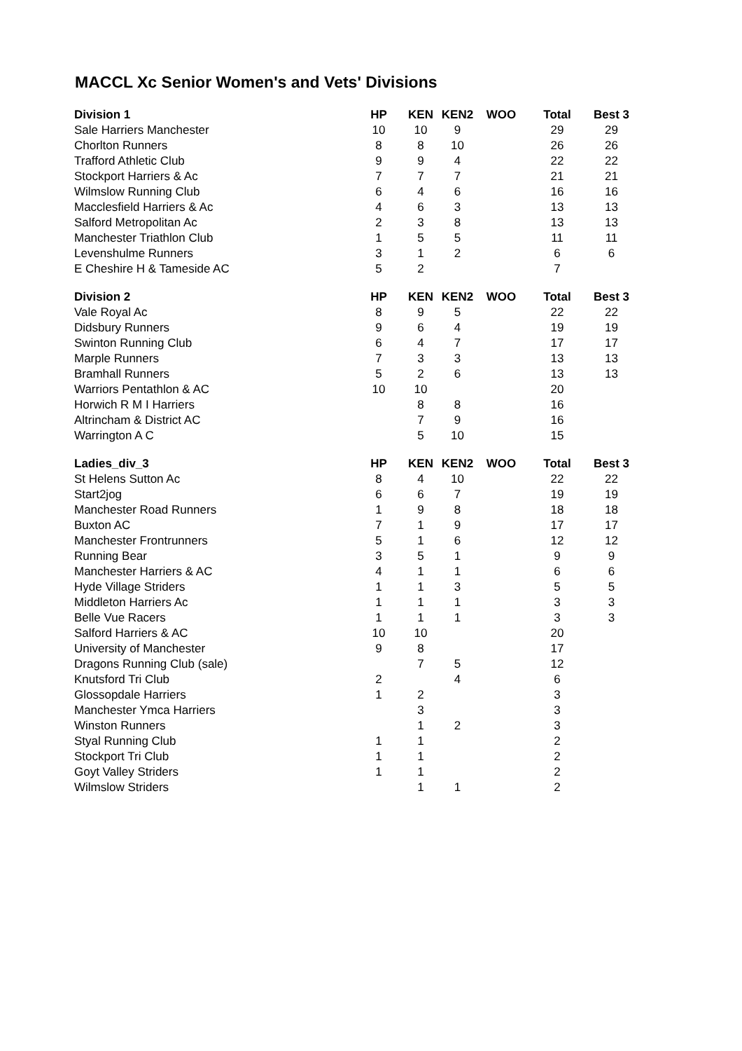MACCL Xc Senior Women's and Vets' Divisions
| Division 1 | HP | KEN | KEN2 | WOO | Total | Best 3 |
| --- | --- | --- | --- | --- | --- | --- |
| Sale Harriers Manchester | 10 | 10 | 9 | | 29 | 29 |
| Chorlton Runners | 8 | 8 | 10 | | 26 | 26 |
| Trafford Athletic Club | 9 | 9 | 4 | | 22 | 22 |
| Stockport Harriers & Ac | 7 | 7 | 7 | | 21 | 21 |
| Wilmslow Running Club | 6 | 4 | 6 | | 16 | 16 |
| Macclesfield Harriers & Ac | 4 | 6 | 3 | | 13 | 13 |
| Salford Metropolitan Ac | 2 | 3 | 8 | | 13 | 13 |
| Manchester Triathlon Club | 1 | 5 | 5 | | 11 | 11 |
| Levenshulme Runners | 3 | 1 | 2 | | 6 | 6 |
| E Cheshire H & Tameside AC | 5 | 2 | | | 7 | |
| Division 2 | HP | KEN | KEN2 | WOO | Total | Best 3 |
| Vale Royal Ac | 8 | 9 | 5 | | 22 | 22 |
| Didsbury Runners | 9 | 6 | 4 | | 19 | 19 |
| Swinton Running Club | 6 | 4 | 7 | | 17 | 17 |
| Marple Runners | 7 | 3 | 3 | | 13 | 13 |
| Bramhall Runners | 5 | 2 | 6 | | 13 | 13 |
| Warriors Pentathlon & AC | 10 | 10 | | | 20 | |
| Horwich R M I Harriers | | 8 | 8 | | 16 | |
| Altrincham & District AC | | 7 | 9 | | 16 | |
| Warrington A C | | 5 | 10 | | 15 | |
| Ladies_div_3 | HP | KEN | KEN2 | WOO | Total | Best 3 |
| St Helens Sutton Ac | 8 | 4 | 10 | | 22 | 22 |
| Start2jog | 6 | 6 | 7 | | 19 | 19 |
| Manchester Road Runners | 1 | 9 | 8 | | 18 | 18 |
| Buxton AC | 7 | 1 | 9 | | 17 | 17 |
| Manchester Frontrunners | 5 | 1 | 6 | | 12 | 12 |
| Running Bear | 3 | 5 | 1 | | 9 | 9 |
| Manchester Harriers & AC | 4 | 1 | 1 | | 6 | 6 |
| Hyde Village Striders | 1 | 1 | 3 | | 5 | 5 |
| Middleton Harriers Ac | 1 | 1 | 1 | | 3 | 3 |
| Belle Vue Racers | 1 | 1 | 1 | | 3 | 3 |
| Salford Harriers & AC | 10 | 10 | | | 20 | |
| University of Manchester | 9 | 8 | | | 17 | |
| Dragons Running Club (sale) | | 7 | 5 | | 12 | |
| Knutsford Tri Club | 2 | | 4 | | 6 | |
| Glossopdale Harriers | 1 | 2 | | | 3 | |
| Manchester Ymca Harriers | | 3 | | | 3 | |
| Winston Runners | | 1 | 2 | | 3 | |
| Styal Running Club | 1 | 1 | | | 2 | |
| Stockport Tri Club | 1 | 1 | | | 2 | |
| Goyt Valley Striders | 1 | 1 | | | 2 | |
| Wilmslow Striders | | 1 | 1 | | 2 | |